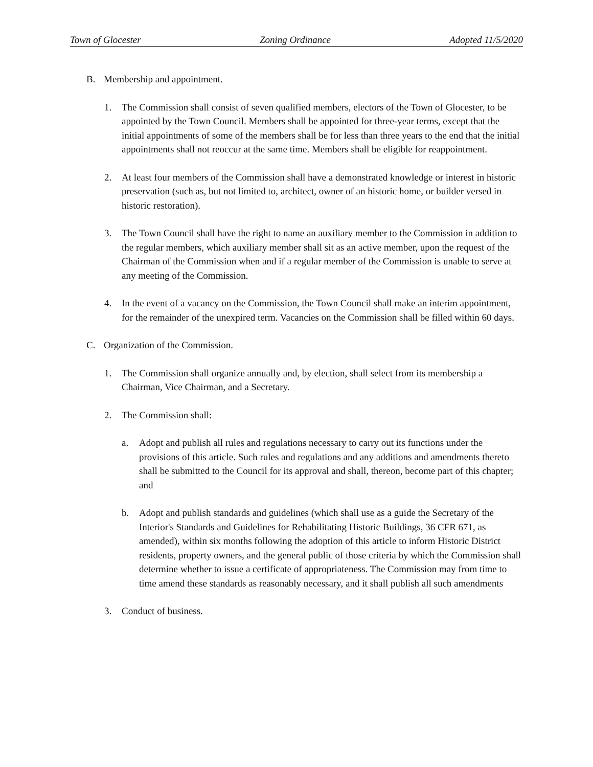Town of Glocester Zoning Ordinance Adopted 11/5/2020
B. Membership and appointment.
1. The Commission shall consist of seven qualified members, electors of the Town of Glocester, to be appointed by the Town Council. Members shall be appointed for three-year terms, except that the initial appointments of some of the members shall be for less than three years to the end that the initial appointments shall not reoccur at the same time. Members shall be eligible for reappointment.
2. At least four members of the Commission shall have a demonstrated knowledge or interest in historic preservation (such as, but not limited to, architect, owner of an historic home, or builder versed in historic restoration).
3. The Town Council shall have the right to name an auxiliary member to the Commission in addition to the regular members, which auxiliary member shall sit as an active member, upon the request of the Chairman of the Commission when and if a regular member of the Commission is unable to serve at any meeting of the Commission.
4. In the event of a vacancy on the Commission, the Town Council shall make an interim appointment, for the remainder of the unexpired term. Vacancies on the Commission shall be filled within 60 days.
C. Organization of the Commission.
1. The Commission shall organize annually and, by election, shall select from its membership a Chairman, Vice Chairman, and a Secretary.
2. The Commission shall:
a. Adopt and publish all rules and regulations necessary to carry out its functions under the provisions of this article. Such rules and regulations and any additions and amendments thereto shall be submitted to the Council for its approval and shall, thereon, become part of this chapter; and
b. Adopt and publish standards and guidelines (which shall use as a guide the Secretary of the Interior's Standards and Guidelines for Rehabilitating Historic Buildings, 36 CFR 671, as amended), within six months following the adoption of this article to inform Historic District residents, property owners, and the general public of those criteria by which the Commission shall determine whether to issue a certificate of appropriateness. The Commission may from time to time amend these standards as reasonably necessary, and it shall publish all such amendments
3. Conduct of business.